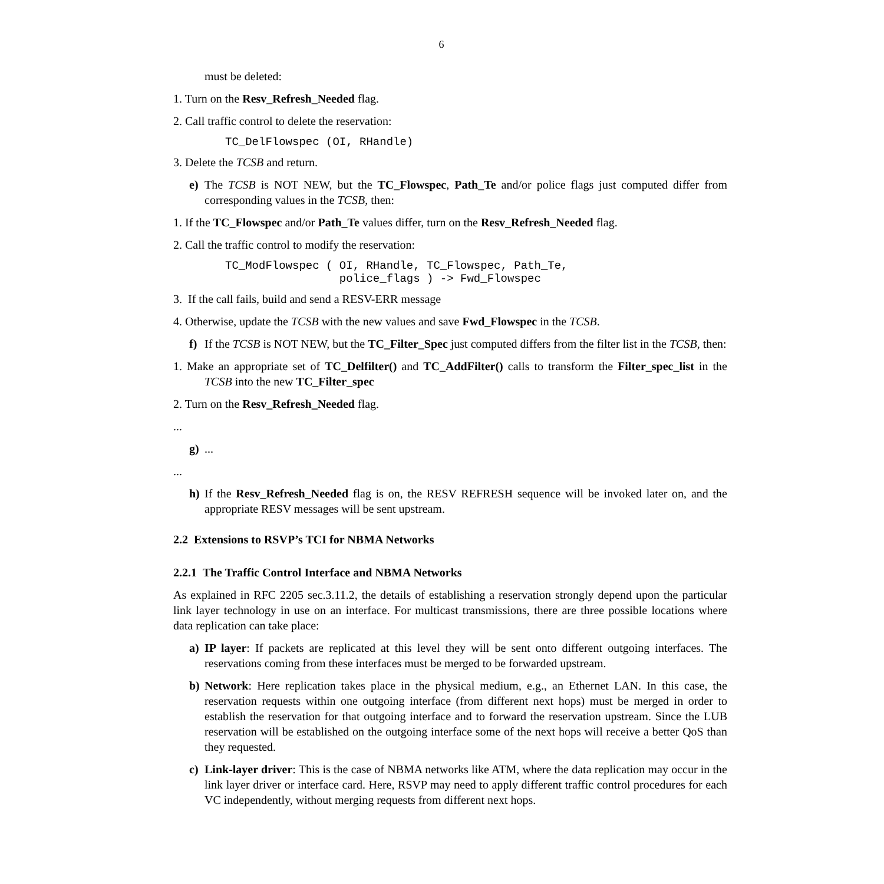6
must be deleted:
1. Turn on the Resv_Refresh_Needed flag.
2. Call traffic control to delete the reservation:
TC_DelFlowspec (OI, RHandle)
3. Delete the TCSB and return.
e) The TCSB is NOT NEW, but the TC_Flowspec, Path_Te and/or police flags just computed differ from corresponding values in the TCSB, then:
1. If the TC_Flowspec and/or Path_Te values differ, turn on the Resv_Refresh_Needed flag.
2. Call the traffic control to modify the reservation:
TC_ModFlowspec ( OI, RHandle, TC_Flowspec, Path_Te, police_flags ) -> Fwd_Flowspec
3. If the call fails, build and send a RESV-ERR message
4. Otherwise, update the TCSB with the new values and save Fwd_Flowspec in the TCSB.
f) If the TCSB is NOT NEW, but the TC_Filter_Spec just computed differs from the filter list in the TCSB, then:
1. Make an appropriate set of TC_Delfilter() and TC_AddFilter() calls to transform the Filter_spec_list in the TCSB into the new TC_Filter_spec
2. Turn on the Resv_Refresh_Needed flag.
...
g) ...
...
h) If the Resv_Refresh_Needed flag is on, the RESV REFRESH sequence will be invoked later on, and the appropriate RESV messages will be sent upstream.
2.2 Extensions to RSVP’s TCI for NBMA Networks
2.2.1 The Traffic Control Interface and NBMA Networks
As explained in RFC 2205 sec.3.11.2, the details of establishing a reservation strongly depend upon the particular link layer technology in use on an interface. For multicast transmissions, there are three possible locations where data replication can take place:
a) IP layer: If packets are replicated at this level they will be sent onto different outgoing interfaces. The reservations coming from these interfaces must be merged to be forwarded upstream.
b) Network: Here replication takes place in the physical medium, e.g., an Ethernet LAN. In this case, the reservation requests within one outgoing interface (from different next hops) must be merged in order to establish the reservation for that outgoing interface and to forward the reservation upstream. Since the LUB reservation will be established on the outgoing interface some of the next hops will receive a better QoS than they requested.
c) Link-layer driver: This is the case of NBMA networks like ATM, where the data replication may occur in the link layer driver or interface card. Here, RSVP may need to apply different traffic control procedures for each VC independently, without merging requests from different next hops.